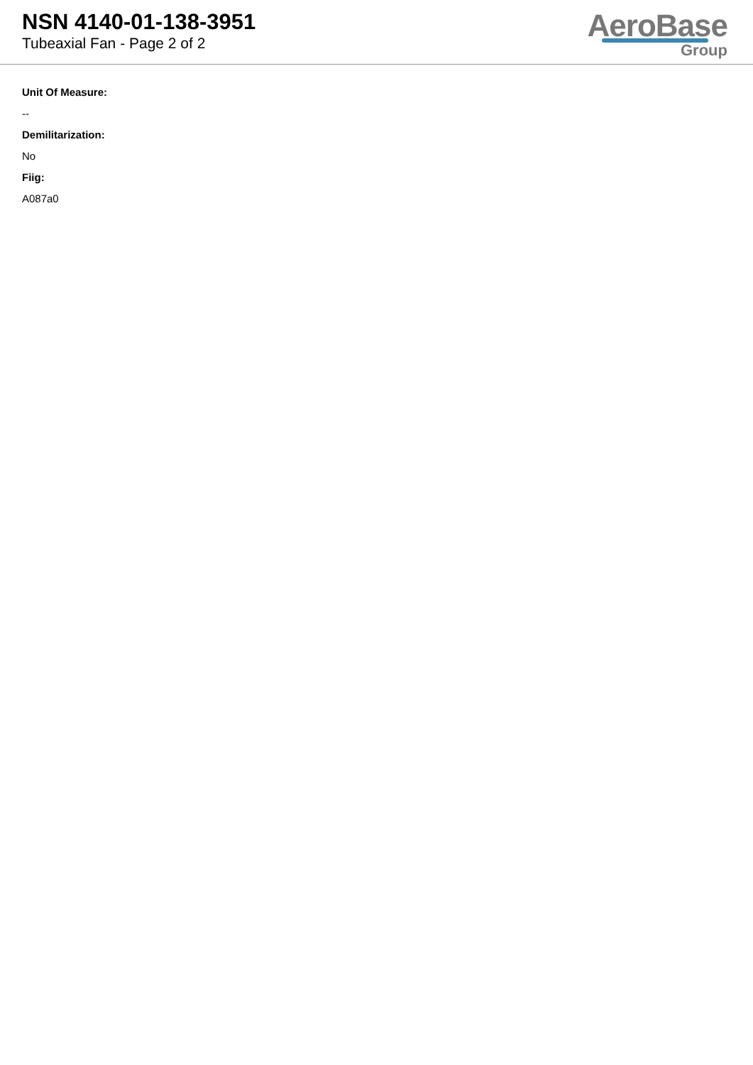NSN 4140-01-138-3951
Tubeaxial Fan - Page 2 of 2
AeroBase
Group
Unit Of Measure:
--
Demilitarization:
No
Fiig:
A087a0